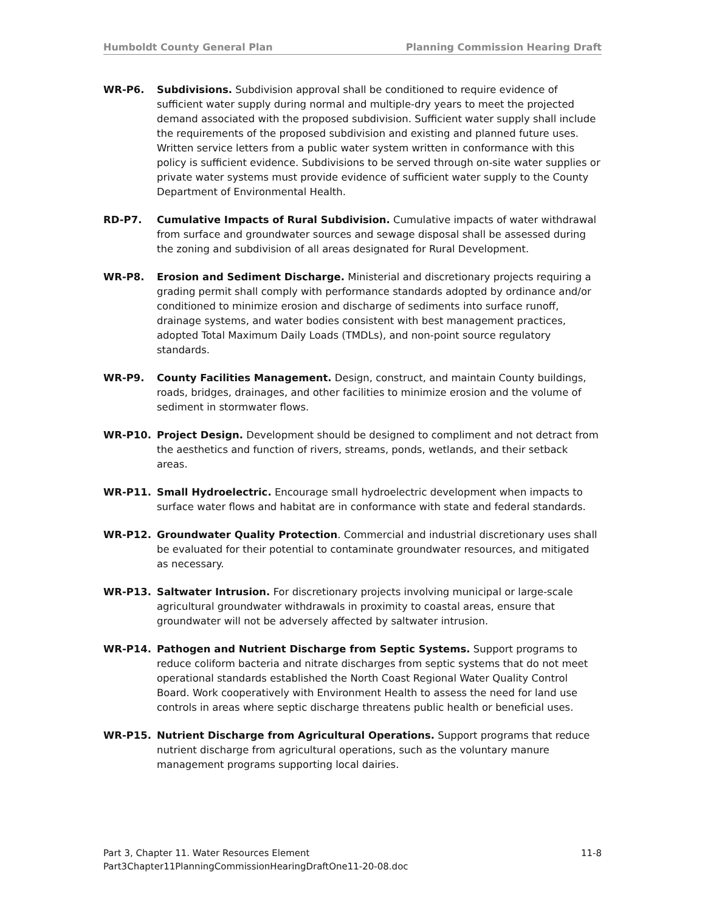Humboldt County General Plan Planning Commission Hearing Draft
WR-P6. Subdivisions. Subdivision approval shall be conditioned to require evidence of sufficient water supply during normal and multiple-dry years to meet the projected demand associated with the proposed subdivision. Sufficient water supply shall include the requirements of the proposed subdivision and existing and planned future uses. Written service letters from a public water system written in conformance with this policy is sufficient evidence. Subdivisions to be served through on-site water supplies or private water systems must provide evidence of sufficient water supply to the County Department of Environmental Health.
RD-P7. Cumulative Impacts of Rural Subdivision. Cumulative impacts of water withdrawal from surface and groundwater sources and sewage disposal shall be assessed during the zoning and subdivision of all areas designated for Rural Development.
WR-P8. Erosion and Sediment Discharge. Ministerial and discretionary projects requiring a grading permit shall comply with performance standards adopted by ordinance and/or conditioned to minimize erosion and discharge of sediments into surface runoff, drainage systems, and water bodies consistent with best management practices, adopted Total Maximum Daily Loads (TMDLs), and non-point source regulatory standards.
WR-P9. County Facilities Management. Design, construct, and maintain County buildings, roads, bridges, drainages, and other facilities to minimize erosion and the volume of sediment in stormwater flows.
WR-P10. Project Design. Development should be designed to compliment and not detract from the aesthetics and function of rivers, streams, ponds, wetlands, and their setback areas.
WR-P11. Small Hydroelectric. Encourage small hydroelectric development when impacts to surface water flows and habitat are in conformance with state and federal standards.
WR-P12. Groundwater Quality Protection. Commercial and industrial discretionary uses shall be evaluated for their potential to contaminate groundwater resources, and mitigated as necessary.
WR-P13. Saltwater Intrusion. For discretionary projects involving municipal or large-scale agricultural groundwater withdrawals in proximity to coastal areas, ensure that groundwater will not be adversely affected by saltwater intrusion.
WR-P14. Pathogen and Nutrient Discharge from Septic Systems. Support programs to reduce coliform bacteria and nitrate discharges from septic systems that do not meet operational standards established the North Coast Regional Water Quality Control Board. Work cooperatively with Environment Health to assess the need for land use controls in areas where septic discharge threatens public health or beneficial uses.
WR-P15. Nutrient Discharge from Agricultural Operations. Support programs that reduce nutrient discharge from agricultural operations, such as the voluntary manure management programs supporting local dairies.
Part 3, Chapter 11. Water Resources Element 11-8
Part3Chapter11PlanningCommissionHearingDraftOne11-20-08.doc